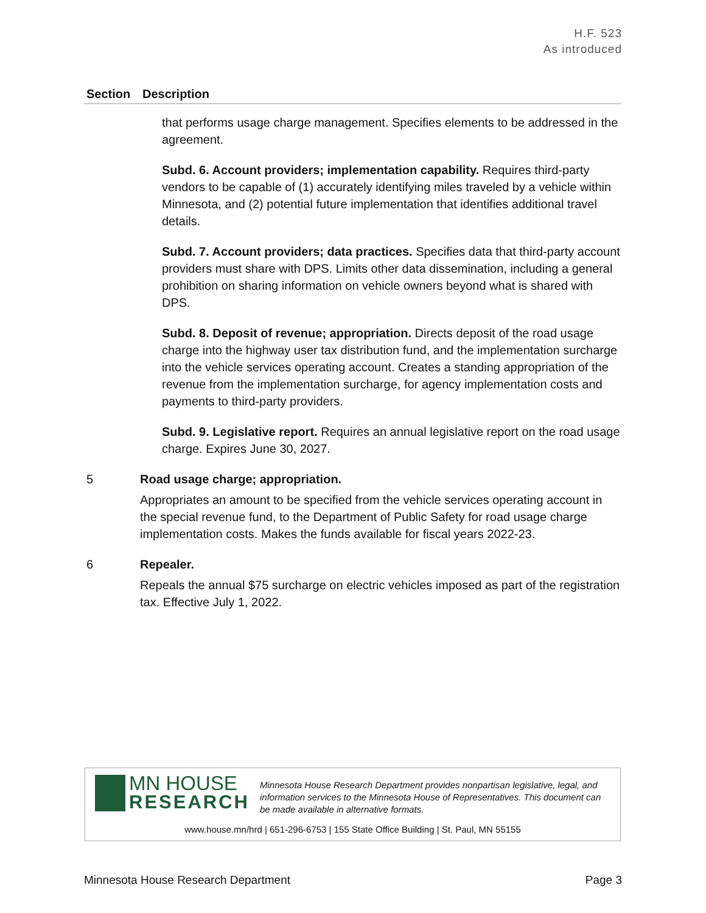H.F. 523
As introduced
| Section | Description |
| --- | --- |
| | that performs usage charge management. Specifies elements to be addressed in the agreement. Subd. 6. Account providers; implementation capability. Requires third-party vendors to be capable of (1) accurately identifying miles traveled by a vehicle within Minnesota, and (2) potential future implementation that identifies additional travel details. Subd. 7. Account providers; data practices. Specifies data that third-party account providers must share with DPS. Limits other data dissemination, including a general prohibition on sharing information on vehicle owners beyond what is shared with DPS. Subd. 8. Deposit of revenue; appropriation. Directs deposit of the road usage charge into the highway user tax distribution fund, and the implementation surcharge into the vehicle services operating account. Creates a standing appropriation of the revenue from the implementation surcharge, for agency implementation costs and payments to third-party providers. Subd. 9. Legislative report. Requires an annual legislative report on the road usage charge. Expires June 30, 2027. |
| 5 | Road usage charge; appropriation. Appropriates an amount to be specified from the vehicle services operating account in the special revenue fund, to the Department of Public Safety for road usage charge implementation costs. Makes the funds available for fiscal years 2022-23. |
| 6 | Repealer. Repeals the annual $75 surcharge on electric vehicles imposed as part of the registration tax. Effective July 1, 2022. |
MN HOUSE
RESEARCH
Minnesota House Research Department provides nonpartisan legislative, legal, and information services to the Minnesota House of Representatives. This document can be made available in alternative formats.
www.house.mn/hrd | 651-296-6753 | 155 State Office Building | St. Paul, MN 55155
Minnesota House Research Department Page 3